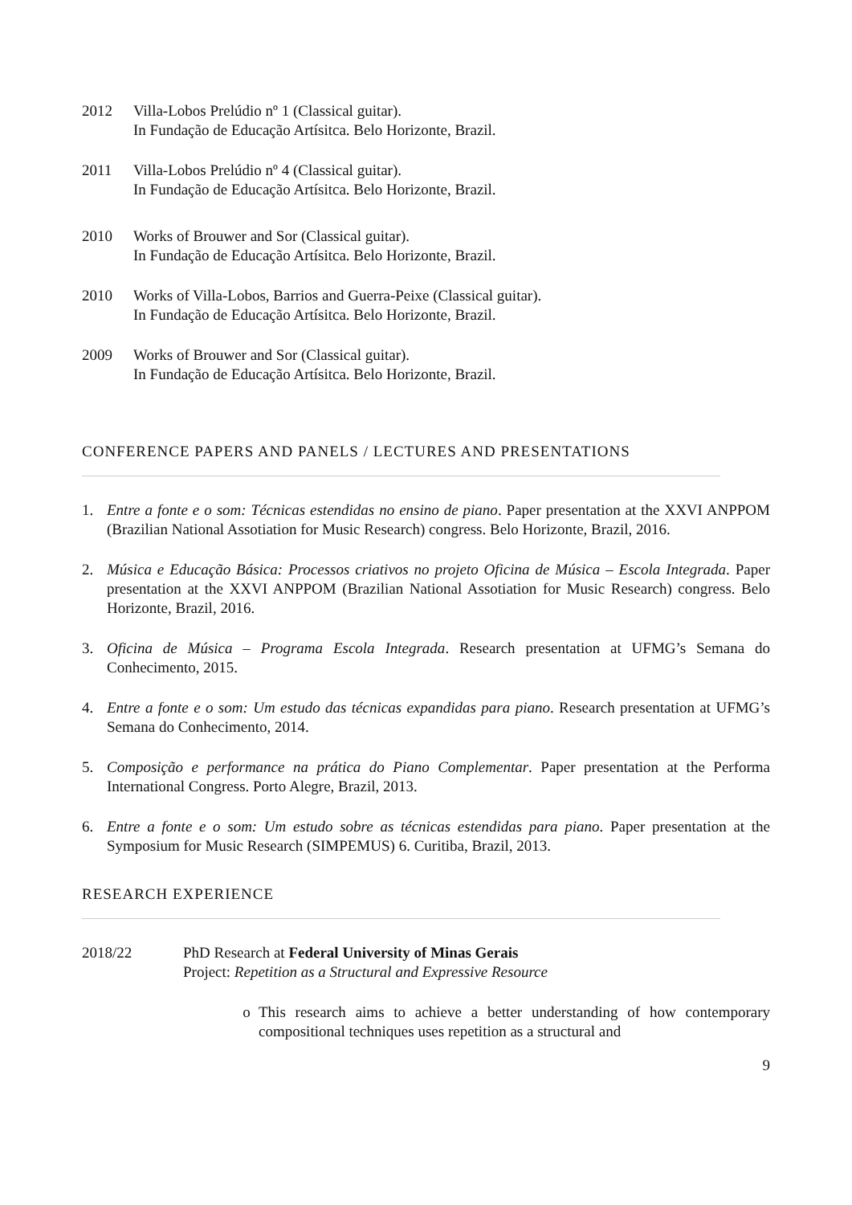2012 Villa-Lobos Prelúdio nº 1 (Classical guitar).
In Fundação de Educação Artísitca. Belo Horizonte, Brazil.
2011 Villa-Lobos Prelúdio nº 4 (Classical guitar).
In Fundação de Educação Artísitca. Belo Horizonte, Brazil.
2010 Works of Brouwer and Sor (Classical guitar).
In Fundação de Educação Artísitca. Belo Horizonte, Brazil.
2010 Works of Villa-Lobos, Barrios and Guerra-Peixe (Classical guitar).
In Fundação de Educação Artísitca. Belo Horizonte, Brazil.
2009 Works of Brouwer and Sor (Classical guitar).
In Fundação de Educação Artísitca. Belo Horizonte, Brazil.
CONFERENCE PAPERS AND PANELS / LECTURES AND PRESENTATIONS
1. Entre a fonte e o som: Técnicas estendidas no ensino de piano. Paper presentation at the XXVI ANPPOM (Brazilian National Assotiation for Music Research) congress. Belo Horizonte, Brazil, 2016.
2. Música e Educação Básica: Processos criativos no projeto Oficina de Música – Escola Integrada. Paper presentation at the XXVI ANPPOM (Brazilian National Assotiation for Music Research) congress. Belo Horizonte, Brazil, 2016.
3. Oficina de Música – Programa Escola Integrada. Research presentation at UFMG’s Semana do Conhecimento, 2015.
4. Entre a fonte e o som: Um estudo das técnicas expandidas para piano. Research presentation at UFMG’s Semana do Conhecimento, 2014.
5. Composição e performance na prática do Piano Complementar. Paper presentation at the Performa International Congress. Porto Alegre, Brazil, 2013.
6. Entre a fonte e o som: Um estudo sobre as técnicas estendidas para piano. Paper presentation at the Symposium for Music Research (SIMPEMUS) 6. Curitiba, Brazil, 2013.
RESEARCH EXPERIENCE
2018/22 PhD Research at Federal University of Minas Gerais
Project: Repetition as a Structural and Expressive Resource
o This research aims to achieve a better understanding of how contemporary compositional techniques uses repetition as a structural and
9